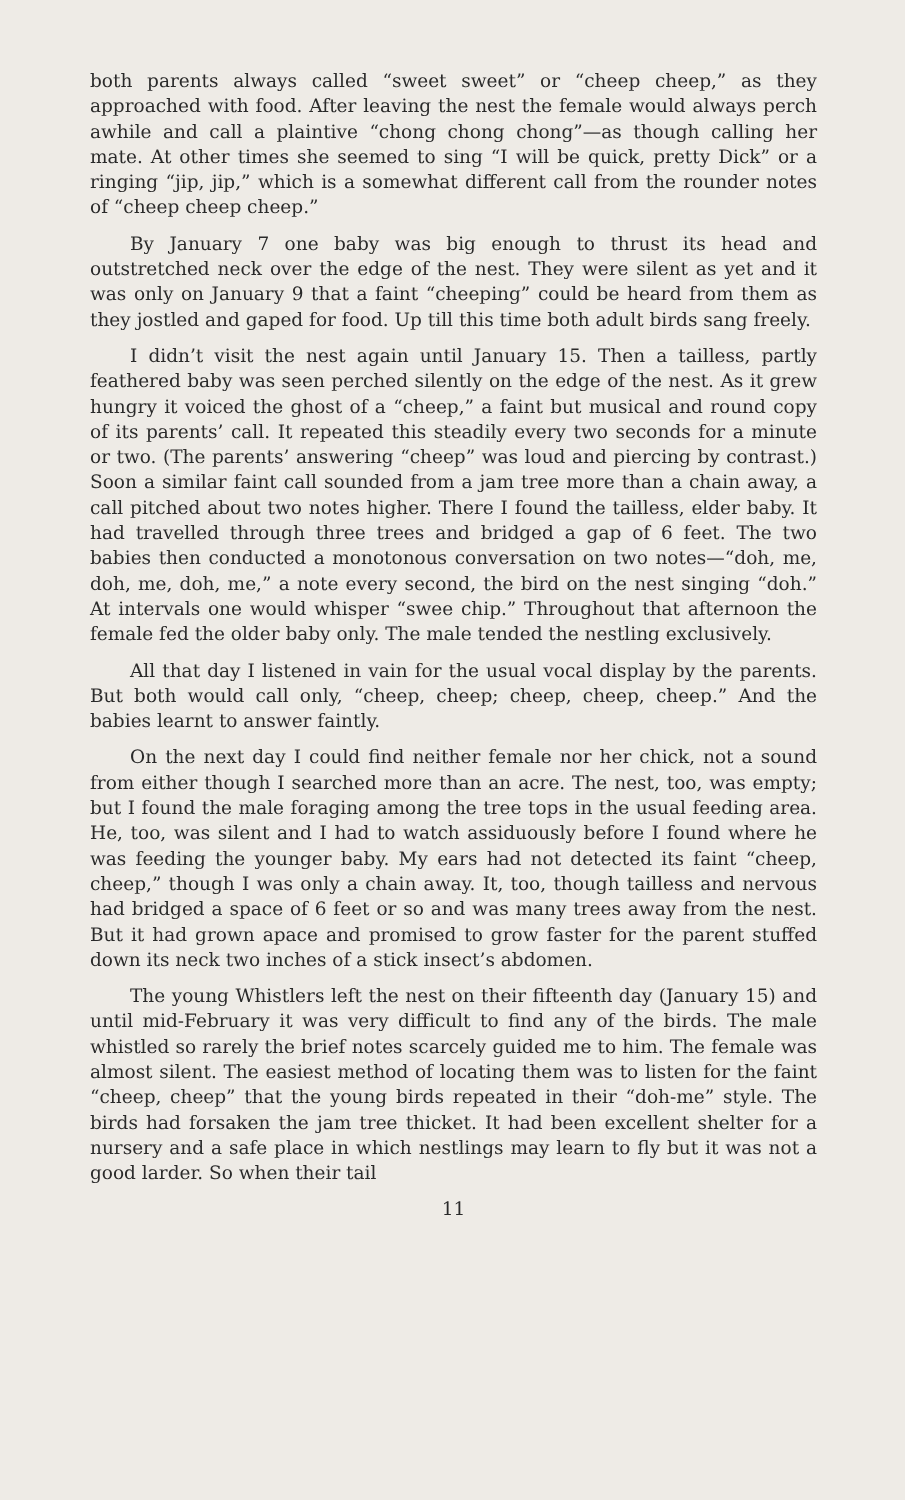both parents always called “sweet sweet” or “cheep cheep,” as they approached with food. After leaving the nest the female would always perch awhile and call a plaintive “chong chong chong”—as though calling her mate. At other times she seemed to sing “I will be quick, pretty Dick” or a ringing “jip, jip,” which is a somewhat different call from the rounder notes of “cheep cheep cheep.”
By January 7 one baby was big enough to thrust its head and outstretched neck over the edge of the nest. They were silent as yet and it was only on January 9 that a faint “cheeping” could be heard from them as they jostled and gaped for food. Up till this time both adult birds sang freely.
I didn’t visit the nest again until January 15. Then a tailless, partly feathered baby was seen perched silently on the edge of the nest. As it grew hungry it voiced the ghost of a “cheep,” a faint but musical and round copy of its parents’ call. It repeated this steadily every two seconds for a minute or two. (The parents’ answering “cheep” was loud and piercing by contrast.) Soon a similar faint call sounded from a jam tree more than a chain away, a call pitched about two notes higher. There I found the tailless, elder baby. It had travelled through three trees and bridged a gap of 6 feet. The two babies then conducted a monotonous conversation on two notes—“doh, me, doh, me, doh, me,” a note every second, the bird on the nest singing “doh.” At intervals one would whisper “swee chip.” Throughout that afternoon the female fed the older baby only. The male tended the nestling exclusively.
All that day I listened in vain for the usual vocal display by the parents. But both would call only, “cheep, cheep; cheep, cheep, cheep.” And the babies learnt to answer faintly.
On the next day I could find neither female nor her chick, not a sound from either though I searched more than an acre. The nest, too, was empty; but I found the male foraging among the tree tops in the usual feeding area. He, too, was silent and I had to watch assiduously before I found where he was feeding the younger baby. My ears had not detected its faint “cheep, cheep,” though I was only a chain away. It, too, though tailless and nervous had bridged a space of 6 feet or so and was many trees away from the nest. But it had grown apace and promised to grow faster for the parent stuffed down its neck two inches of a stick insect’s abdomen.
The young Whistlers left the nest on their fifteenth day (January 15) and until mid-February it was very difficult to find any of the birds. The male whistled so rarely the brief notes scarcely guided me to him. The female was almost silent. The easiest method of locating them was to listen for the faint “cheep, cheep” that the young birds repeated in their “doh-me” style. The birds had forsaken the jam tree thicket. It had been excellent shelter for a nursery and a safe place in which nestlings may learn to fly but it was not a good larder. So when their tail
11